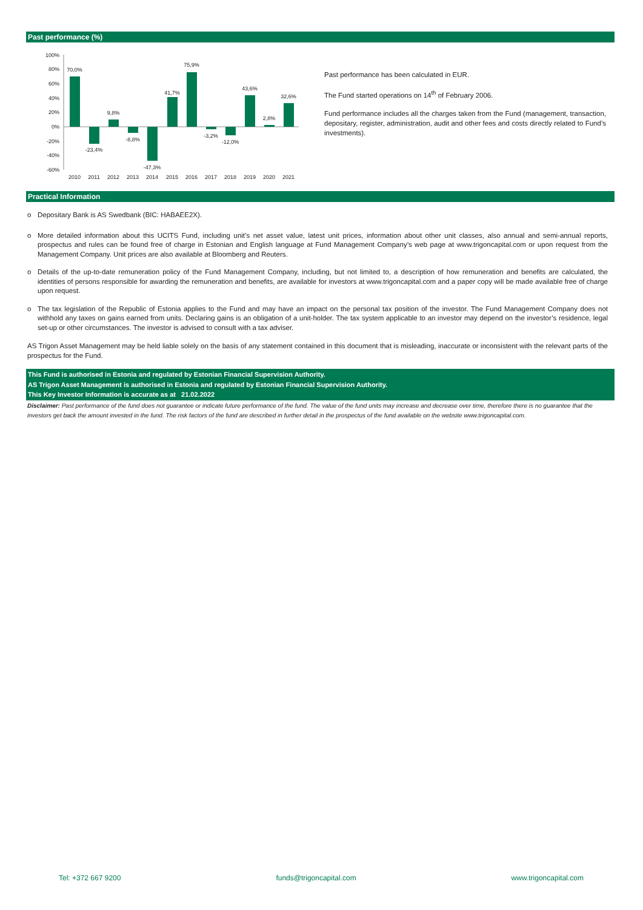Past performance (%)
100%
80%
60%
40%
20%
0%
-20%
-40%
-60%
70,0%
-23,4%
9,8%
-8,8%
-47,3%
41,7%
75,9%
-3,2%
-12,0%
43,6%
2,8%
32,6%
2010
2011
2012
2013
2014
2015
2016
2017
2018
2019
2020
2021
Past performance has been calculated in EUR.
The Fund started operations on 14<sup>th</sup> of February 2006.
Fund performance includes all the charges taken from the Fund (management, transaction, depositary, register, administration, audit and other fees and costs directly related to Fund’s investments).
Practical Information
o Depositary Bank is AS Swedbank (BIC: HABAEE2X).
o More detailed information about this UCITS Fund, including unit’s net asset value, latest unit prices, information about other unit classes, also annual and semi-annual reports, prospectus and rules can be found free of charge in Estonian and English language at Fund Management Company’s web page at www.trigoncapital.com or upon request from the Management Company. Unit prices are also available at Bloomberg and Reuters.
o Details of the up-to-date remuneration policy of the Fund Management Company, including, but not limited to, a description of how remuneration and benefits are calculated, the identities of persons responsible for awarding the remuneration and benefits, are available for investors at www.trigoncapital.com and a paper copy will be made available free of charge upon request.
o The tax legislation of the Republic of Estonia applies to the Fund and may have an impact on the personal tax position of the investor. The Fund Management Company does not withhold any taxes on gains earned from units. Declaring gains is an obligation of a unit-holder. The tax system applicable to an investor may depend on the investor’s residence, legal set-up or other circumstances. The investor is advised to consult with a tax adviser.
AS Trigon Asset Management may be held liable solely on the basis of any statement contained in this document that is misleading, inaccurate or inconsistent with the relevant parts of the prospectus for the Fund.
This Fund is authorised in Estonia and regulated by Estonian Financial Supervision Authority.
AS Trigon Asset Management is authorised in Estonia and regulated by Estonian Financial Supervision Authority.
This Key Investor Information is accurate as at 21.02.2022
Disclaimer: Past performance of the fund does not guarantee or indicate future performance of the fund. The value of the fund units may increase and decrease over time, therefore there is no guarantee that the investors get back the amount invested in the fund. The risk factors of the fund are described in further detail in the prospectus of the fund available on the website www.trigoncapital.com.
Tel: +372 667 9200 funds@trigoncapital.com www.trigoncapital.com